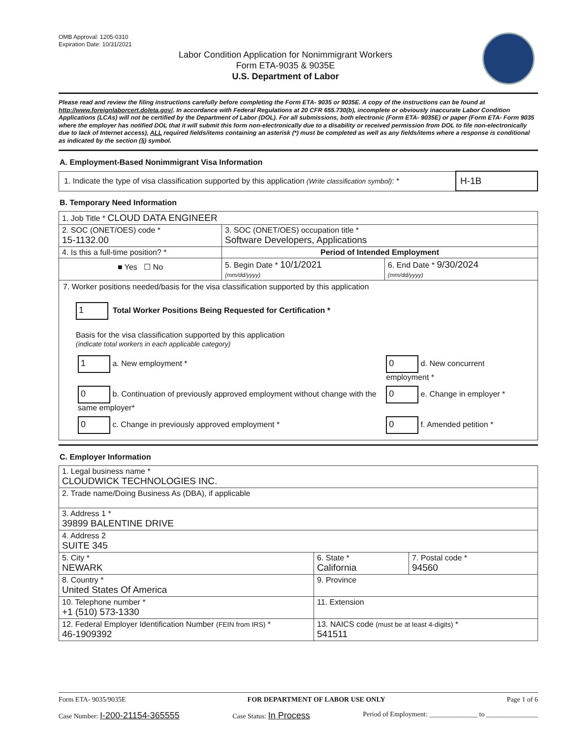OMB Approval: 1205-0310
Expiration Date: 10/31/2021
Labor Condition Application for Nonimmigrant Workers
Form ETA-9035 & 9035E
U.S. Department of Labor
Please read and review the filing instructions carefully before completing the Form ETA- 9035 or 9035E. A copy of the instructions can be found at http://www.foreignlaborcert.doleta.gov/. In accordance with Federal Regulations at 20 CFR 655.730(b), incomplete or obviously inaccurate Labor Condition Applications (LCAs) will not be certified by the Department of Labor (DOL). For all submissions, both electronic (Form ETA- 9035E) or paper (Form ETA- Form 9035 where the employer has notified DOL that it will submit this form non-electronically due to a disability or received permission from DOL to file non-electronically due to lack of Internet access), ALL required fields/items containing an asterisk (*) must be completed as well as any fields/items where a response is conditional as indicated by the section (§) symbol.
A. Employment-Based Nonimmigrant Visa Information
| 1. Indicate the type of visa classification supported by this application (Write classification symbol) : * | H-1B |
B. Temporary Need Information
| 1. Job Title * CLOUD DATA ENGINEER | | |
| 2. SOC (ONET/OES) code * 15-1132.00 | 3. SOC (ONET/OES) occupation title * Software Developers, Applications | |
| 4. Is this a full-time position? * | Period of Intended Employment | |
| ■ Yes ☐ No | 5. Begin Date * 10/1/2021 (mm/dd/yyyy) | 6. End Date * 9/30/2024 (mm/dd/yyyy) |
| 7. Worker positions needed/basis for the visa classification supported by this application 1 Total Worker Positions Being Requested for Certification * Basis for the visa classification supported by this application (indicate total workers in each applicable category) / 1 a. New employment * / 0 d. New concurrent employment * / / 0 b. Continuation of previously approved employment without change with the same employer* / 0 e. Change in employer * / / 0 c. Change in previously approved employment * / 0 f. Amended petition * / | | |
C. Employer Information
| 1. Legal business name * CLOUDWICK TECHNOLOGIES INC. | | |
| 2. Trade name/Doing Business As (DBA), if applicable | | |
| 3. Address 1 * 39899 BALENTINE DRIVE | | |
| 4. Address 2 SUITE 345 | | |
| 5. City * NEWARK | 6. State * California | 7. Postal code * 94560 |
| 8. Country * United States Of America | 9. Province | |
| 10. Telephone number * +1 (510) 573-1330 | 11. Extension | |
| 12. Federal Employer Identification Number (FEIN from IRS) * 46-1909392 | 13. NAICS code (must be at least 4-digits) * 541511 | |
Form ETA- 9035/9035E FOR DEPARTMENT OF LABOR USE ONLY Page 1 of 6
Case Number: I-200-21154-365555 Case Status: In Process Period of Employment: ______________ to _______________